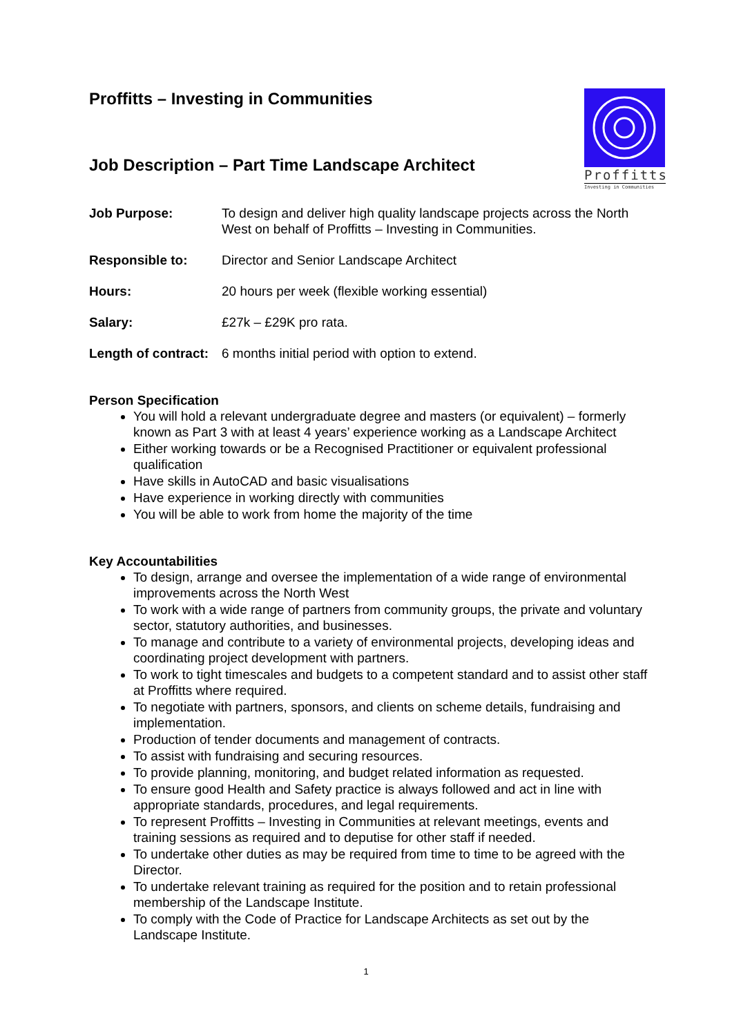Proffitts
Investing in Communities
Proffitts – Investing in Communities
Job Description – Part Time Landscape Architect
Job Purpose: To design and deliver high quality landscape projects across the North West on behalf of Proffitts – Investing in Communities.
Responsible to: Director and Senior Landscape Architect
Hours: 20 hours per week (flexible working essential)
Salary: £27k – £29K pro rata.
Length of contract:
6 months initial period with option to extend.
Person Specification
You will hold a relevant undergraduate degree and masters (or equivalent) – formerly known as Part 3 with at least 4 years’ experience working as a Landscape Architect
Either working towards or be a Recognised Practitioner or equivalent professional qualification
Have skills in AutoCAD and basic visualisations
Have experience in working directly with communities
You will be able to work from home the majority of the time
Key Accountabilities
To design, arrange and oversee the implementation of a wide range of environmental improvements across the North West
To work with a wide range of partners from community groups, the private and voluntary sector, statutory authorities, and businesses.
To manage and contribute to a variety of environmental projects, developing ideas and coordinating project development with partners.
To work to tight timescales and budgets to a competent standard and to assist other staff at Proffitts where required.
To negotiate with partners, sponsors, and clients on scheme details, fundraising and implementation.
Production of tender documents and management of contracts.
To assist with fundraising and securing resources.
To provide planning, monitoring, and budget related information as requested.
To ensure good Health and Safety practice is always followed and act in line with appropriate standards, procedures, and legal requirements.
To represent Proffitts – Investing in Communities at relevant meetings, events and training sessions as required and to deputise for other staff if needed.
To undertake other duties as may be required from time to time to be agreed with the Director.
To undertake relevant training as required for the position and to retain professional membership of the Landscape Institute.
To comply with the Code of Practice for Landscape Architects as set out by the Landscape Institute.
1